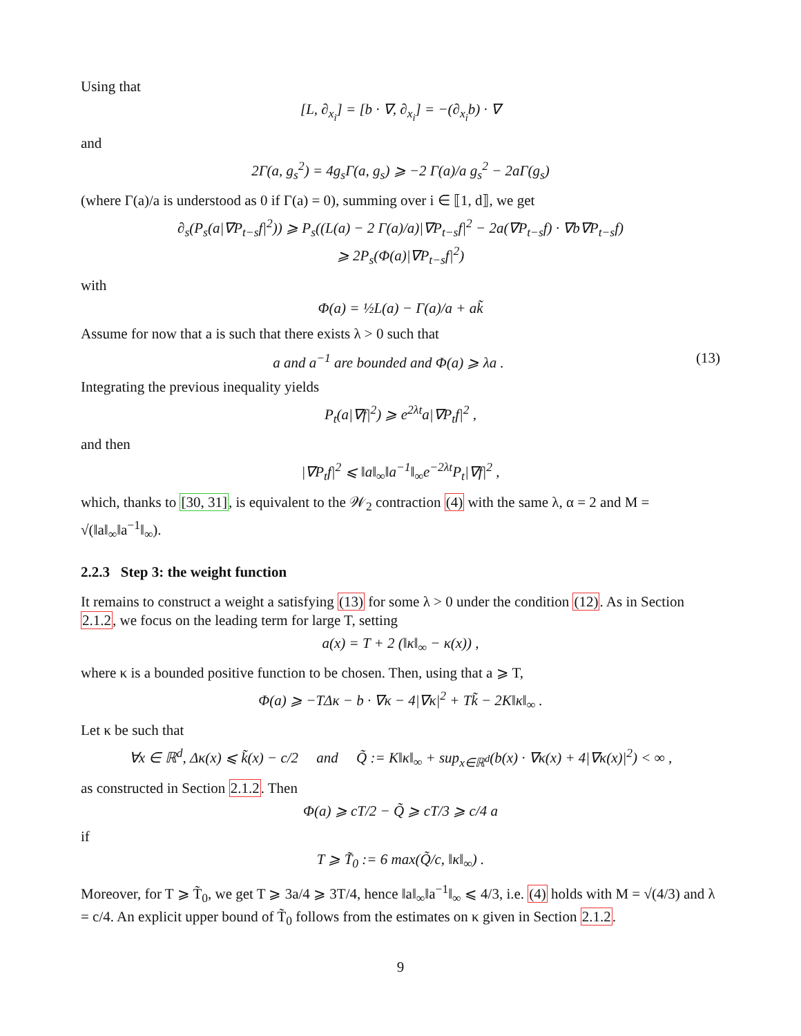Using that
[L, ∂<sub>x<sub>i</sub></sub>] = [b · ∇, ∂<sub>x<sub>i</sub></sub>] = −(∂<sub>x<sub>i</sub></sub>b) · ∇
and
2Γ(a, g<sub>s</sub><sup>2</sup>) = 4g<sub>s</sub>Γ(a, g<sub>s</sub>) ⩾ −2 Γ(a)/a g<sub>s</sub><sup>2</sup> − 2aΓ(g<sub>s</sub>)
(where Γ(a)/a is understood as 0 if Γ(a) = 0), summing over i ∈ ⟦1, d⟧, we get
∂<sub>s</sub>(P<sub>s</sub>(a|∇P<sub>t−s</sub>f|<sup>2</sup>)) ⩾ P<sub>s</sub>((L(a) − 2 Γ(a)/a)|∇P<sub>t−s</sub>f|<sup>2</sup> − 2a(∇P<sub>t−s</sub>f) · ∇b∇P<sub>t−s</sub>f)
⩾ 2P<sub>s</sub>(Φ(a)|∇P<sub>t−s</sub>f|<sup>2</sup>)
with
Φ(a) = ½L(a) − Γ(a)/a + ak̃
Assume for now that a is such that there exists λ > 0 such that
a and a<sup>−1</sup> are bounded and Φ(a) ⩾ λa . (13)
Integrating the previous inequality yields
P<sub>t</sub>(a|∇f|<sup>2</sup>) ⩾ e<sup>2λt</sup>a|∇P<sub>t</sub>f|<sup>2</sup> ,
and then
|∇P<sub>t</sub>f|<sup>2</sup> ⩽ ‖a‖<sub>∞</sub>‖a<sup>−1</sup>‖<sub>∞</sub>e<sup>−2λt</sup>P<sub>t</sub>|∇f|<sup>2</sup> ,
which, thanks to [30, 31], is equivalent to the 𝒲<sub>2</sub> contraction (4) with the same λ, α = 2 and M = √(‖a‖<sub>∞</sub>‖a<sup>−1</sup>‖<sub>∞</sub>).
2.2.3 Step 3: the weight function
It remains to construct a weight a satisfying (13) for some λ > 0 under the condition (12). As in Section 2.1.2, we focus on the leading term for large T, setting
a(x) = T + 2 (‖κ‖<sub>∞</sub> − κ(x)) ,
where κ is a bounded positive function to be chosen. Then, using that a ⩾ T,
Φ(a) ⩾ −TΔκ − b · ∇κ − 4|∇κ|<sup>2</sup> + Tk̃ − 2K‖κ‖<sub>∞</sub> .
Let κ be such that
∀x ∈ ℝ<sup>d</sup>, Δκ(x) ⩽ k̃(x) − c/2 and Q̃ := K‖κ‖<sub>∞</sub> + sup<sub>x∈ℝ<sup>d</sup></sub>(b(x) · ∇κ(x) + 4|∇κ(x)|<sup>2</sup>) < ∞ ,
as constructed in Section 2.1.2. Then
Φ(a) ⩾ cT/2 − Q̃ ⩾ cT/3 ⩾ c/4 a
if
T ⩾ T̃<sub>0</sub> := 6 max(Q̃/c, ‖κ‖<sub>∞</sub>) .
Moreover, for T ⩾ T̃<sub>0</sub>, we get T ⩾ 3a/4 ⩾ 3T/4, hence ‖a‖<sub>∞</sub>‖a<sup>−1</sup>‖<sub>∞</sub> ⩽ 4/3, i.e. (4) holds with M = √(4/3) and λ = c/4. An explicit upper bound of T̃<sub>0</sub> follows from the estimates on κ given in Section 2.1.2.
9